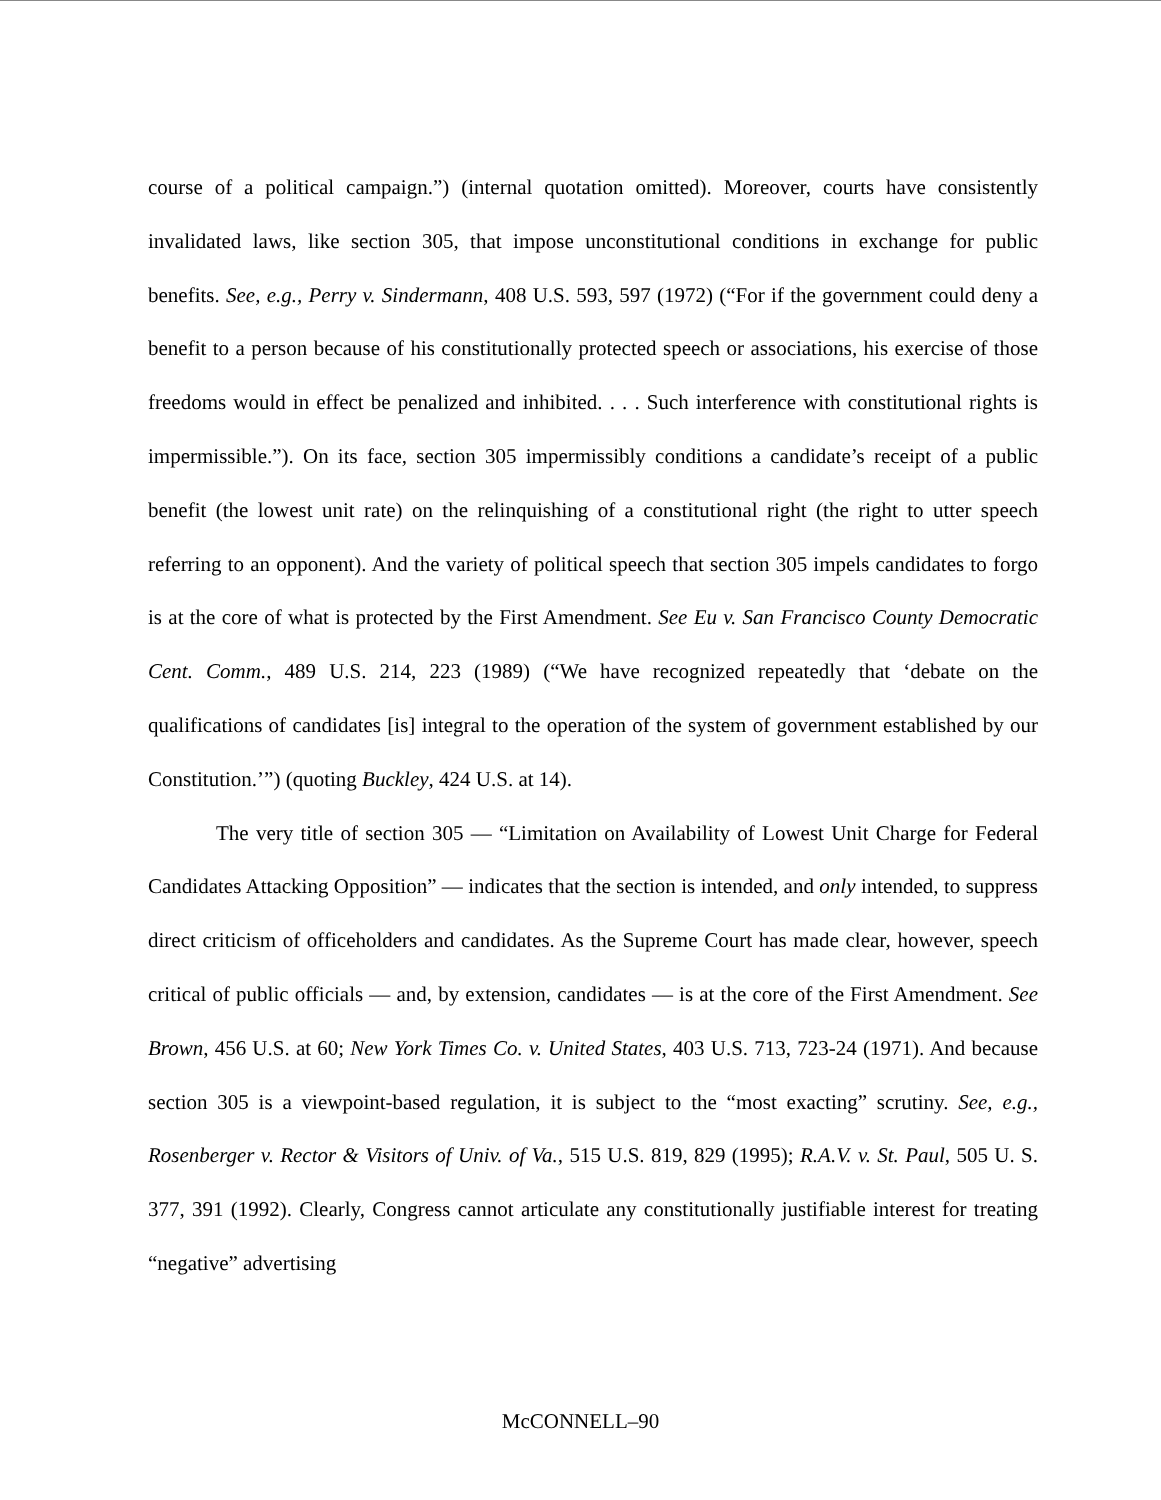course of a political campaign.”) (internal quotation omitted). Moreover, courts have consistently invalidated laws, like section 305, that impose unconstitutional conditions in exchange for public benefits. See, e.g., Perry v. Sindermann, 408 U.S. 593, 597 (1972) (“For if the government could deny a benefit to a person because of his constitutionally protected speech or associations, his exercise of those freedoms would in effect be penalized and inhibited. . . . Such interference with constitutional rights is impermissible.”). On its face, section 305 impermissibly conditions a candidate’s receipt of a public benefit (the lowest unit rate) on the relinquishing of a constitutional right (the right to utter speech referring to an opponent). And the variety of political speech that section 305 impels candidates to forgo is at the core of what is protected by the First Amendment. See Eu v. San Francisco County Democratic Cent. Comm., 489 U.S. 214, 223 (1989) (“We have recognized repeatedly that ‘debate on the qualifications of candidates [is] integral to the operation of the system of government established by our Constitution.’”) (quoting Buckley, 424 U.S. at 14).
The very title of section 305 — “Limitation on Availability of Lowest Unit Charge for Federal Candidates Attacking Opposition” — indicates that the section is intended, and only intended, to suppress direct criticism of officeholders and candidates. As the Supreme Court has made clear, however, speech critical of public officials — and, by extension, candidates — is at the core of the First Amendment. See Brown, 456 U.S. at 60; New York Times Co. v. United States, 403 U.S. 713, 723-24 (1971). And because section 305 is a viewpoint-based regulation, it is subject to the “most exacting” scrutiny. See, e.g., Rosenberger v. Rector & Visitors of Univ. of Va., 515 U.S. 819, 829 (1995); R.A.V. v. St. Paul, 505 U. S. 377, 391 (1992). Clearly, Congress cannot articulate any constitutionally justifiable interest for treating “negative” advertising
McCONNELL–90